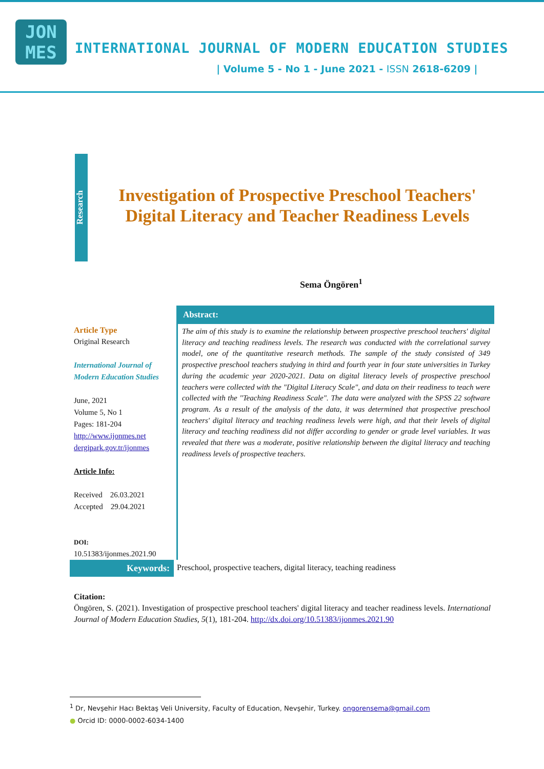JON
MES
INTERNATIONAL JOURNAL OF MODERN EDUCATION STUDIES
| Volume 5 - No 1 - June 2021 - ISSN 2618-6209 |
Research
Investigation of Prospective Preschool Teachers' Digital Literacy and Teacher Readiness Levels
Sema Öngören<sup>1</sup>
Article Type
Original Research
International Journal of Modern Education Studies
June, 2021
Volume 5, No 1
Pages: 181-204
http://www.ijonmes.net
dergipark.gov.tr/ijonmes
Article Info:
Received 26.03.2021
Accepted 29.04.2021
DOI:
10.51383/ijonmes.2021.90
Abstract:
The aim of this study is to examine the relationship between prospective preschool teachers' digital literacy and teaching readiness levels. The research was conducted with the correlational survey model, one of the quantitative research methods. The sample of the study consisted of 349 prospective preschool teachers studying in third and fourth year in four state universities in Turkey during the academic year 2020-2021. Data on digital literacy levels of prospective preschool teachers were collected with the "Digital Literacy Scale", and data on their readiness to teach were collected with the "Teaching Readiness Scale". The data were analyzed with the SPSS 22 software program. As a result of the analysis of the data, it was determined that prospective preschool teachers' digital literacy and teaching readiness levels were high, and that their levels of digital literacy and teaching readiness did not differ according to gender or grade level variables. It was revealed that there was a moderate, positive relationship between the digital literacy and teaching readiness levels of prospective teachers.
Keywords: Preschool, prospective teachers, digital literacy, teaching readiness
Citation:
Öngören, S. (2021). Investigation of prospective preschool teachers' digital literacy and teacher readiness levels. International Journal of Modern Education Studies, 5(1), 181-204. http://dx.doi.org/10.51383/ijonmes.2021.90
<sup>1</sup> Dr, Nevşehir Hacı Bektaş Veli University, Faculty of Education, Nevşehir, Turkey. ongorensema@gmail.com
● Orcid ID: 0000-0002-6034-1400